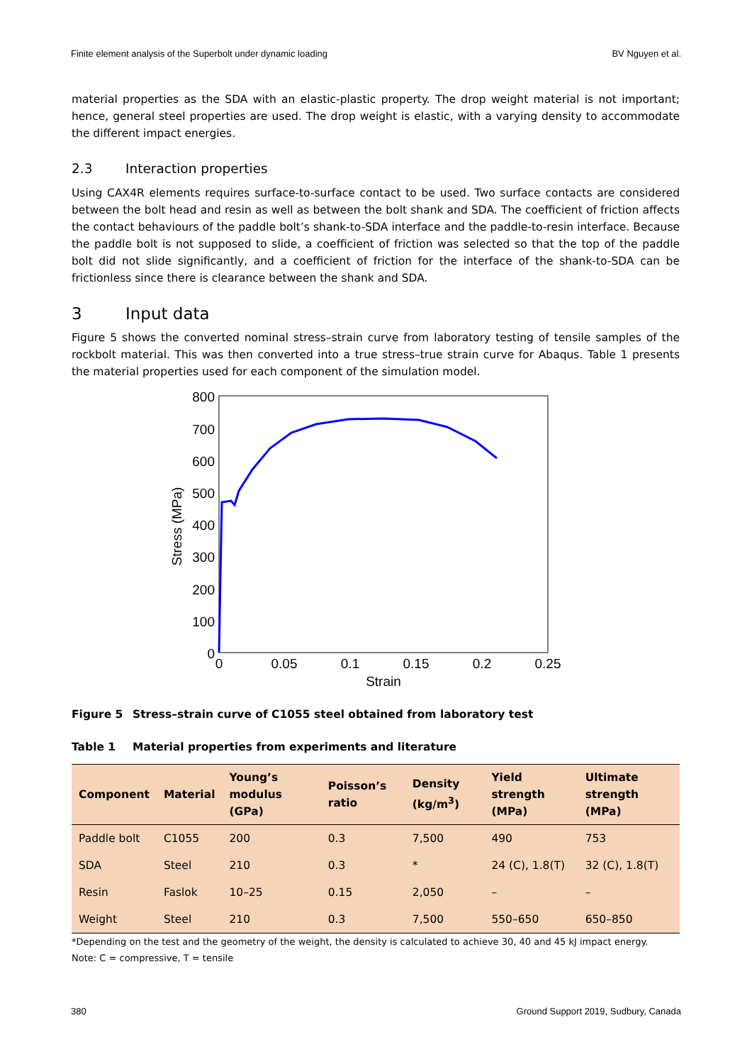Finite element analysis of the Superbolt under dynamic loading BV Nguyen et al.
material properties as the SDA with an elastic-plastic property. The drop weight material is not important; hence, general steel properties are used. The drop weight is elastic, with a varying density to accommodate the different impact energies.
2.3 Interaction properties
Using CAX4R elements requires surface-to-surface contact to be used. Two surface contacts are considered between the bolt head and resin as well as between the bolt shank and SDA. The coefficient of friction affects the contact behaviours of the paddle bolt’s shank-to-SDA interface and the paddle-to-resin interface. Because the paddle bolt is not supposed to slide, a coefficient of friction was selected so that the top of the paddle bolt did not slide significantly, and a coefficient of friction for the interface of the shank-to-SDA can be frictionless since there is clearance between the shank and SDA.
3 Input data
Figure 5 shows the converted nominal stress–strain curve from laboratory testing of tensile samples of the rockbolt material. This was then converted into a true stress–true strain curve for Abaqus. Table 1 presents the material properties used for each component of the simulation model.
800
700
600
500
400
300
200
100
0
0
0.05
0.1
0.15
0.2
0.25
Strain
Stress (MPa)
Figure 5 Stress–strain curve of C1055 steel obtained from laboratory test
Table 1 Material properties from experiments and literature
| Component | Material | Young’s modulus (GPa) | Poisson’s ratio | Density (kg/m<sup>3</sup>) | Yield strength (MPa) | Ultimate strength (MPa) |
| --- | --- | --- | --- | --- | --- | --- |
| Paddle bolt | C1055 | 200 | 0.3 | 7,500 | 490 | 753 |
| SDA | Steel | 210 | 0.3 | * | 24 (C), 1.8(T) | 32 (C), 1.8(T) |
| Resin | Faslok | 10–25 | 0.15 | 2,050 | – | – |
| Weight | Steel | 210 | 0.3 | 7,500 | 550–650 | 650–850 |
*Depending on the test and the geometry of the weight, the density is calculated to achieve 30, 40 and 45 kJ impact energy.
Note: C = compressive, T = tensile
380 Ground Support 2019, Sudbury, Canada